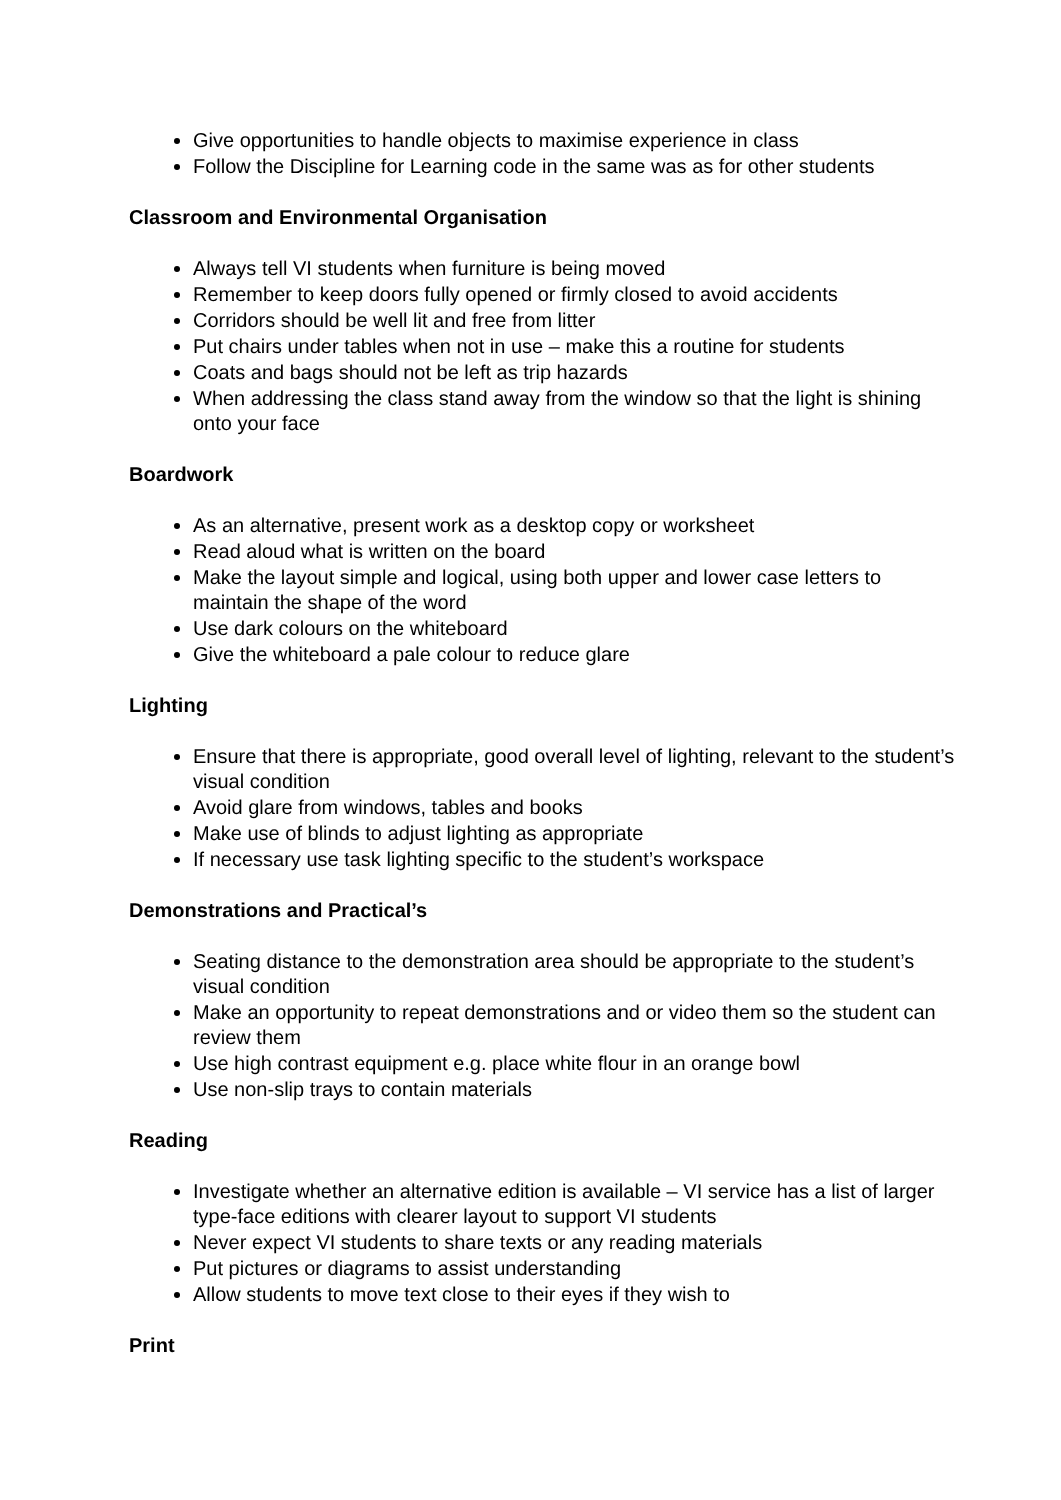Give opportunities to handle objects to maximise experience in class
Follow the Discipline for Learning code in the same was as for other students
Classroom and Environmental Organisation
Always tell VI students when furniture is being moved
Remember to keep doors fully opened or firmly closed to avoid accidents
Corridors should be well lit and free from litter
Put chairs under tables when not in use – make this a routine for students
Coats and bags should not be left as trip hazards
When addressing the class stand away from the window so that the light is shining onto your face
Boardwork
As an alternative, present work as a desktop copy or worksheet
Read aloud what is written on the board
Make the layout simple and logical, using both upper and lower case letters to maintain the shape of the word
Use dark colours on the whiteboard
Give the whiteboard a pale colour to reduce glare
Lighting
Ensure that there is appropriate, good overall level of lighting, relevant to the student’s visual condition
Avoid glare from windows, tables and books
Make use of blinds to adjust lighting as appropriate
If necessary use task lighting specific to the student’s workspace
Demonstrations and Practical’s
Seating distance to the demonstration area should be appropriate to the student’s visual condition
Make an opportunity to repeat demonstrations and or video them so the student can review them
Use high contrast equipment e.g. place white flour in an orange bowl
Use non-slip trays to contain materials
Reading
Investigate whether an alternative edition is available – VI service has a list of larger type-face editions with clearer layout to support VI students
Never expect VI students to share texts or any reading materials
Put pictures or diagrams to assist understanding
Allow students to move text close to their eyes if they wish to
Print